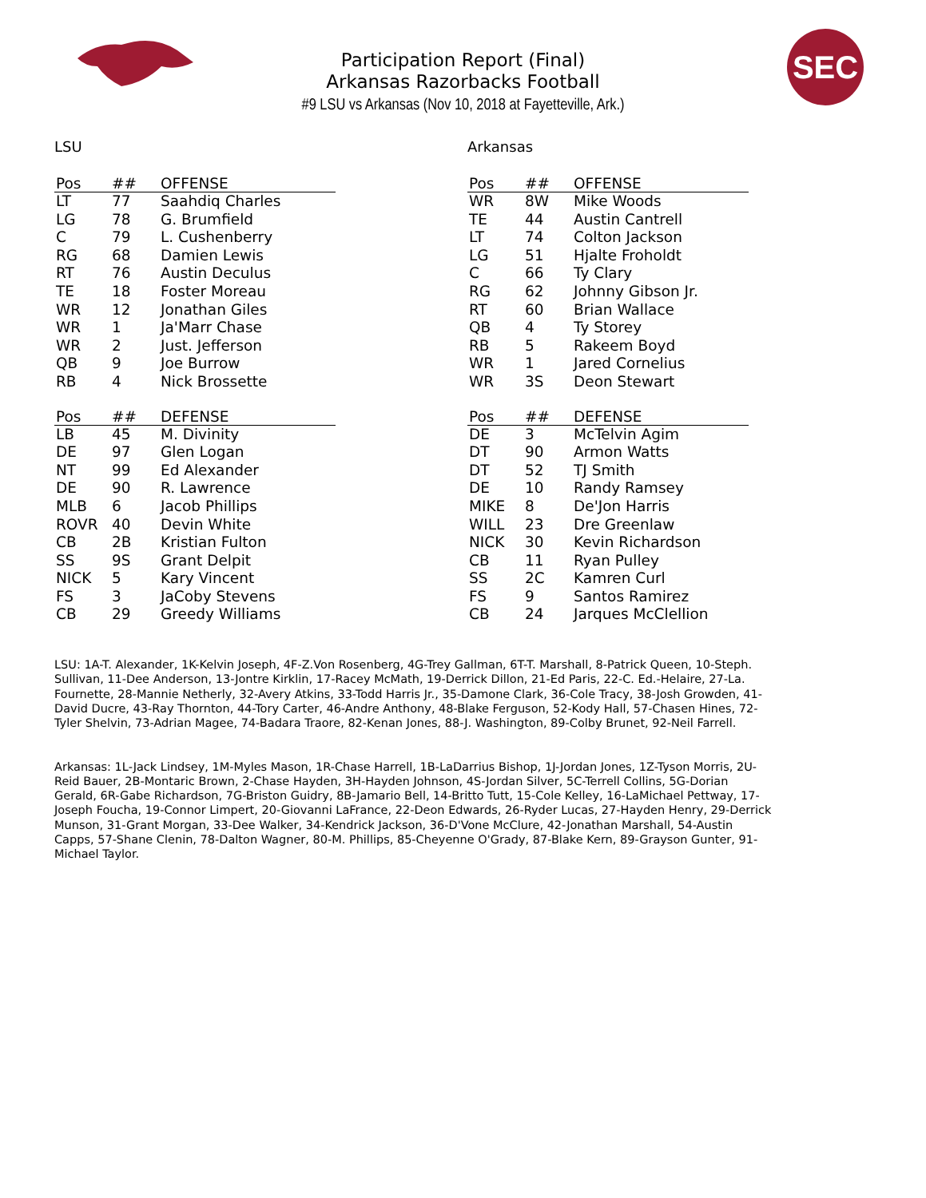SEC
Participation Report (Final)
Arkansas Razorbacks Football
#9 LSU vs Arkansas (Nov 10, 2018 at Fayetteville, Ark.)
LSU
| Pos | ## | OFFENSE |
| --- | --- | --- |
| LT | 77 | Saahdiq Charles |
| LG | 78 | G. Brumfield |
| C | 79 | L. Cushenberry |
| RG | 68 | Damien Lewis |
| RT | 76 | Austin Deculus |
| TE | 18 | Foster Moreau |
| WR | 12 | Jonathan Giles |
| WR | 1 | Ja'Marr Chase |
| WR | 2 | Just. Jefferson |
| QB | 9 | Joe Burrow |
| RB | 4 | Nick Brossette |
| Pos | ## | DEFENSE |
| --- | --- | --- |
| LB | 45 | M. Divinity |
| DE | 97 | Glen Logan |
| NT | 99 | Ed Alexander |
| DE | 90 | R. Lawrence |
| MLB | 6 | Jacob Phillips |
| ROVR | 40 | Devin White |
| CB | 2B | Kristian Fulton |
| SS | 9S | Grant Delpit |
| NICK | 5 | Kary Vincent |
| FS | 3 | JaCoby Stevens |
| CB | 29 | Greedy Williams |
Arkansas
| Pos | ## | OFFENSE |
| --- | --- | --- |
| WR | 8W | Mike Woods |
| TE | 44 | Austin Cantrell |
| LT | 74 | Colton Jackson |
| LG | 51 | Hjalte Froholdt |
| C | 66 | Ty Clary |
| RG | 62 | Johnny Gibson Jr. |
| RT | 60 | Brian Wallace |
| QB | 4 | Ty Storey |
| RB | 5 | Rakeem Boyd |
| WR | 1 | Jared Cornelius |
| WR | 3S | Deon Stewart |
| Pos | ## | DEFENSE |
| --- | --- | --- |
| DE | 3 | McTelvin Agim |
| DT | 90 | Armon Watts |
| DT | 52 | TJ Smith |
| DE | 10 | Randy Ramsey |
| MIKE | 8 | De'Jon Harris |
| WILL | 23 | Dre Greenlaw |
| NICK | 30 | Kevin Richardson |
| CB | 11 | Ryan Pulley |
| SS | 2C | Kamren Curl |
| FS | 9 | Santos Ramirez |
| CB | 24 | Jarques McClellion |
LSU: 1A-T. Alexander, 1K-Kelvin Joseph, 4F-Z.Von Rosenberg, 4G-Trey Gallman, 6T-T. Marshall, 8-Patrick Queen, 10-Steph. Sullivan, 11-Dee Anderson, 13-Jontre Kirklin, 17-Racey McMath, 19-Derrick Dillon, 21-Ed Paris, 22-C. Ed.-Helaire, 27-La. Fournette, 28-Mannie Netherly, 32-Avery Atkins, 33-Todd Harris Jr., 35-Damone Clark, 36-Cole Tracy, 38-Josh Growden, 41-David Ducre, 43-Ray Thornton, 44-Tory Carter, 46-Andre Anthony, 48-Blake Ferguson, 52-Kody Hall, 57-Chasen Hines, 72-Tyler Shelvin, 73-Adrian Magee, 74-Badara Traore, 82-Kenan Jones, 88-J. Washington, 89-Colby Brunet, 92-Neil Farrell.
Arkansas: 1L-Jack Lindsey, 1M-Myles Mason, 1R-Chase Harrell, 1B-LaDarrius Bishop, 1J-Jordan Jones, 1Z-Tyson Morris, 2U-Reid Bauer, 2B-Montaric Brown, 2-Chase Hayden, 3H-Hayden Johnson, 4S-Jordan Silver, 5C-Terrell Collins, 5G-Dorian Gerald, 6R-Gabe Richardson, 7G-Briston Guidry, 8B-Jamario Bell, 14-Britto Tutt, 15-Cole Kelley, 16-LaMichael Pettway, 17-Joseph Foucha, 19-Connor Limpert, 20-Giovanni LaFrance, 22-Deon Edwards, 26-Ryder Lucas, 27-Hayden Henry, 29-Derrick Munson, 31-Grant Morgan, 33-Dee Walker, 34-Kendrick Jackson, 36-D'Vone McClure, 42-Jonathan Marshall, 54-Austin Capps, 57-Shane Clenin, 78-Dalton Wagner, 80-M. Phillips, 85-Cheyenne O'Grady, 87-Blake Kern, 89-Grayson Gunter, 91-Michael Taylor.